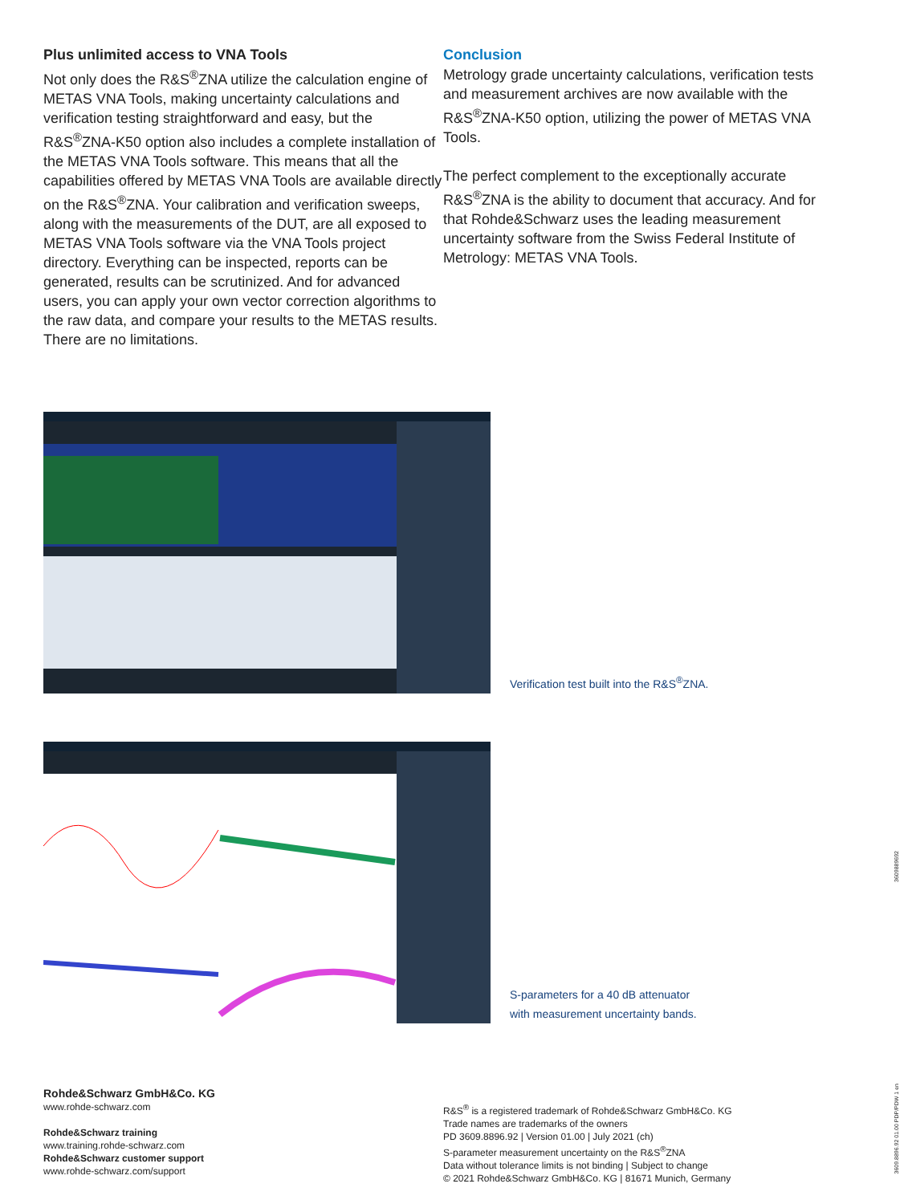Plus unlimited access to VNA Tools
Not only does the R&S<sup>®</sup>ZNA utilize the calculation engine of METAS VNA Tools, making uncertainty calculations and verification testing straightforward and easy, but the R&S<sup>®</sup>ZNA-K50 option also includes a complete installation of the METAS VNA Tools software. This means that all the capabilities offered by METAS VNA Tools are available directly on the R&S<sup>®</sup>ZNA. Your calibration and verification sweeps, along with the measurements of the DUT, are all exposed to METAS VNA Tools software via the VNA Tools project directory. Everything can be inspected, reports can be generated, results can be scrutinized. And for advanced users, you can apply your own vector correction algorithms to the raw data, and compare your results to the METAS results. There are no limitations.
Conclusion
Metrology grade uncertainty calculations, verification tests and measurement archives are now available with the R&S<sup>®</sup>ZNA-K50 option, utilizing the power of METAS VNA Tools.
The perfect complement to the exceptionally accurate R&S<sup>®</sup>ZNA is the ability to document that accuracy. And for that Rohde&Schwarz uses the leading measurement uncertainty software from the Swiss Federal Institute of Metrology: METAS VNA Tools.
Verification test built into the R&S<sup>®</sup>ZNA.
S-parameters for a 40 dB attenuator
with measurement uncertainty bands.
Rohde&Schwarz GmbH&Co. KG
www.rohde-schwarz.com
Rohde&Schwarz training
www.training.rohde-schwarz.com
Rohde&Schwarz customer support
www.rohde-schwarz.com/support
R&S<sup>®</sup> is a registered trademark of Rohde&Schwarz GmbH&Co. KG
Trade names are trademarks of the owners
PD 3609.8896.92 | Version 01.00 | July 2021 (ch)
S-parameter measurement uncertainty on the R&S<sup>®</sup>ZNA
Data without tolerance limits is not binding | Subject to change
© 2021 Rohde&Schwarz GmbH&Co. KG | 81671 Munich, Germany
3609889692
3609.8896.92 01.00 PDP/PDW 1 en